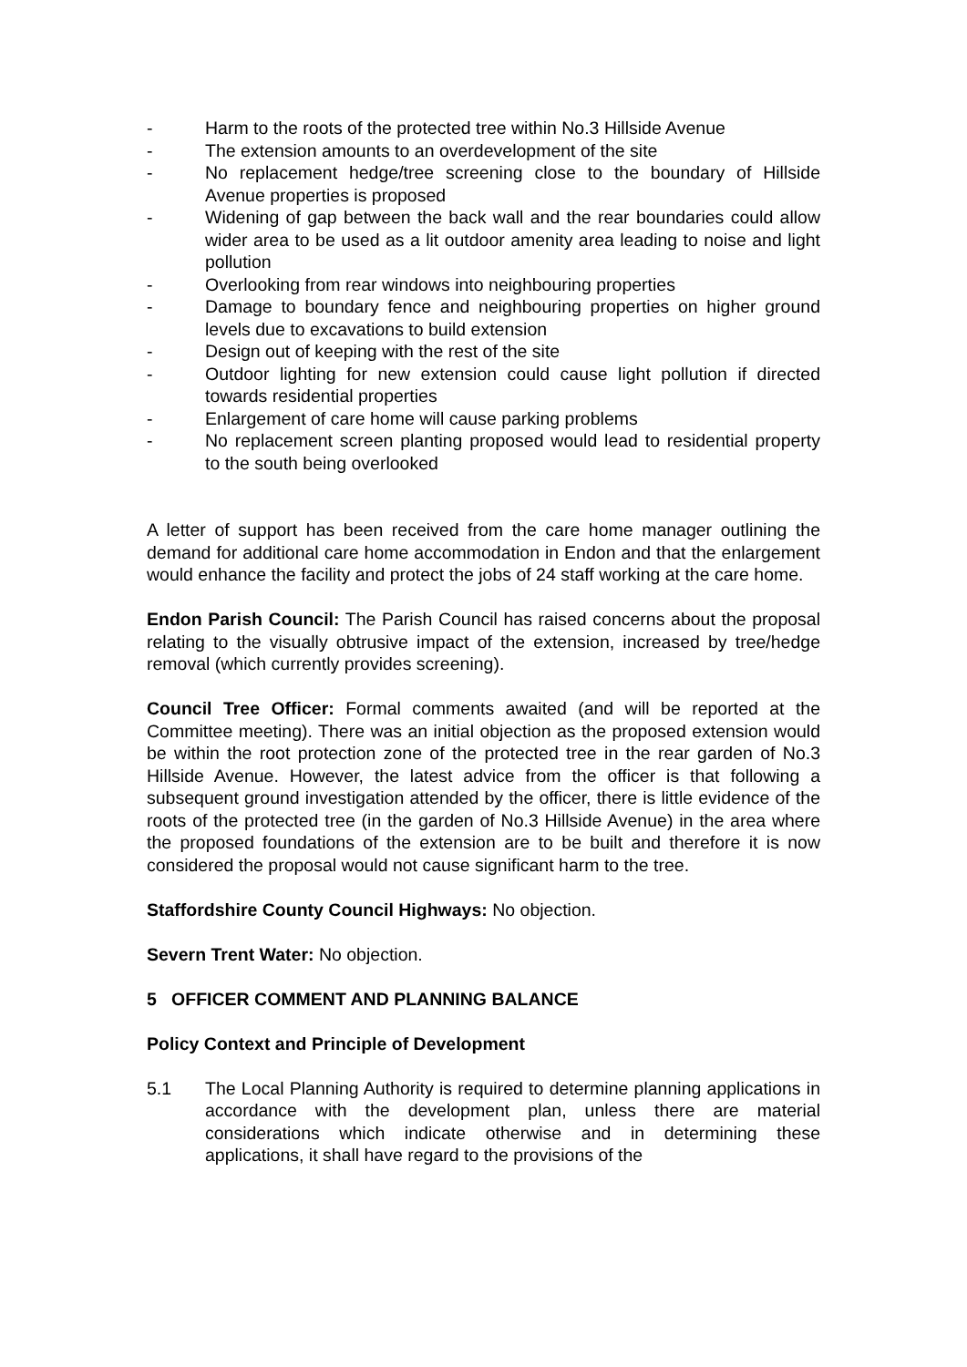- Harm to the roots of the protected tree within No.3 Hillside Avenue
- The extension amounts to an overdevelopment of the site
- No replacement hedge/tree screening close to the boundary of Hillside Avenue properties is proposed
- Widening of gap between the back wall and the rear boundaries could allow wider area to be used as a lit outdoor amenity area leading to noise and light pollution
- Overlooking from rear windows into neighbouring properties
- Damage to boundary fence and neighbouring properties on higher ground levels due to excavations to build extension
- Design out of keeping with the rest of the site
- Outdoor lighting for new extension could cause light pollution if directed towards residential properties
- Enlargement of care home will cause parking problems
- No replacement screen planting proposed would lead to residential property to the south being overlooked
A letter of support has been received from the care home manager outlining the demand for additional care home accommodation in Endon and that the enlargement would enhance the facility and protect the jobs of 24 staff working at the care home.
Endon Parish Council: The Parish Council has raised concerns about the proposal relating to the visually obtrusive impact of the extension, increased by tree/hedge removal (which currently provides screening).
Council Tree Officer: Formal comments awaited (and will be reported at the Committee meeting). There was an initial objection as the proposed extension would be within the root protection zone of the protected tree in the rear garden of No.3 Hillside Avenue. However, the latest advice from the officer is that following a subsequent ground investigation attended by the officer, there is little evidence of the roots of the protected tree (in the garden of No.3 Hillside Avenue) in the area where the proposed foundations of the extension are to be built and therefore it is now considered the proposal would not cause significant harm to the tree.
Staffordshire County Council Highways: No objection.
Severn Trent Water: No objection.
5 OFFICER COMMENT AND PLANNING BALANCE
Policy Context and Principle of Development
5.1 The Local Planning Authority is required to determine planning applications in accordance with the development plan, unless there are material considerations which indicate otherwise and in determining these applications, it shall have regard to the provisions of the